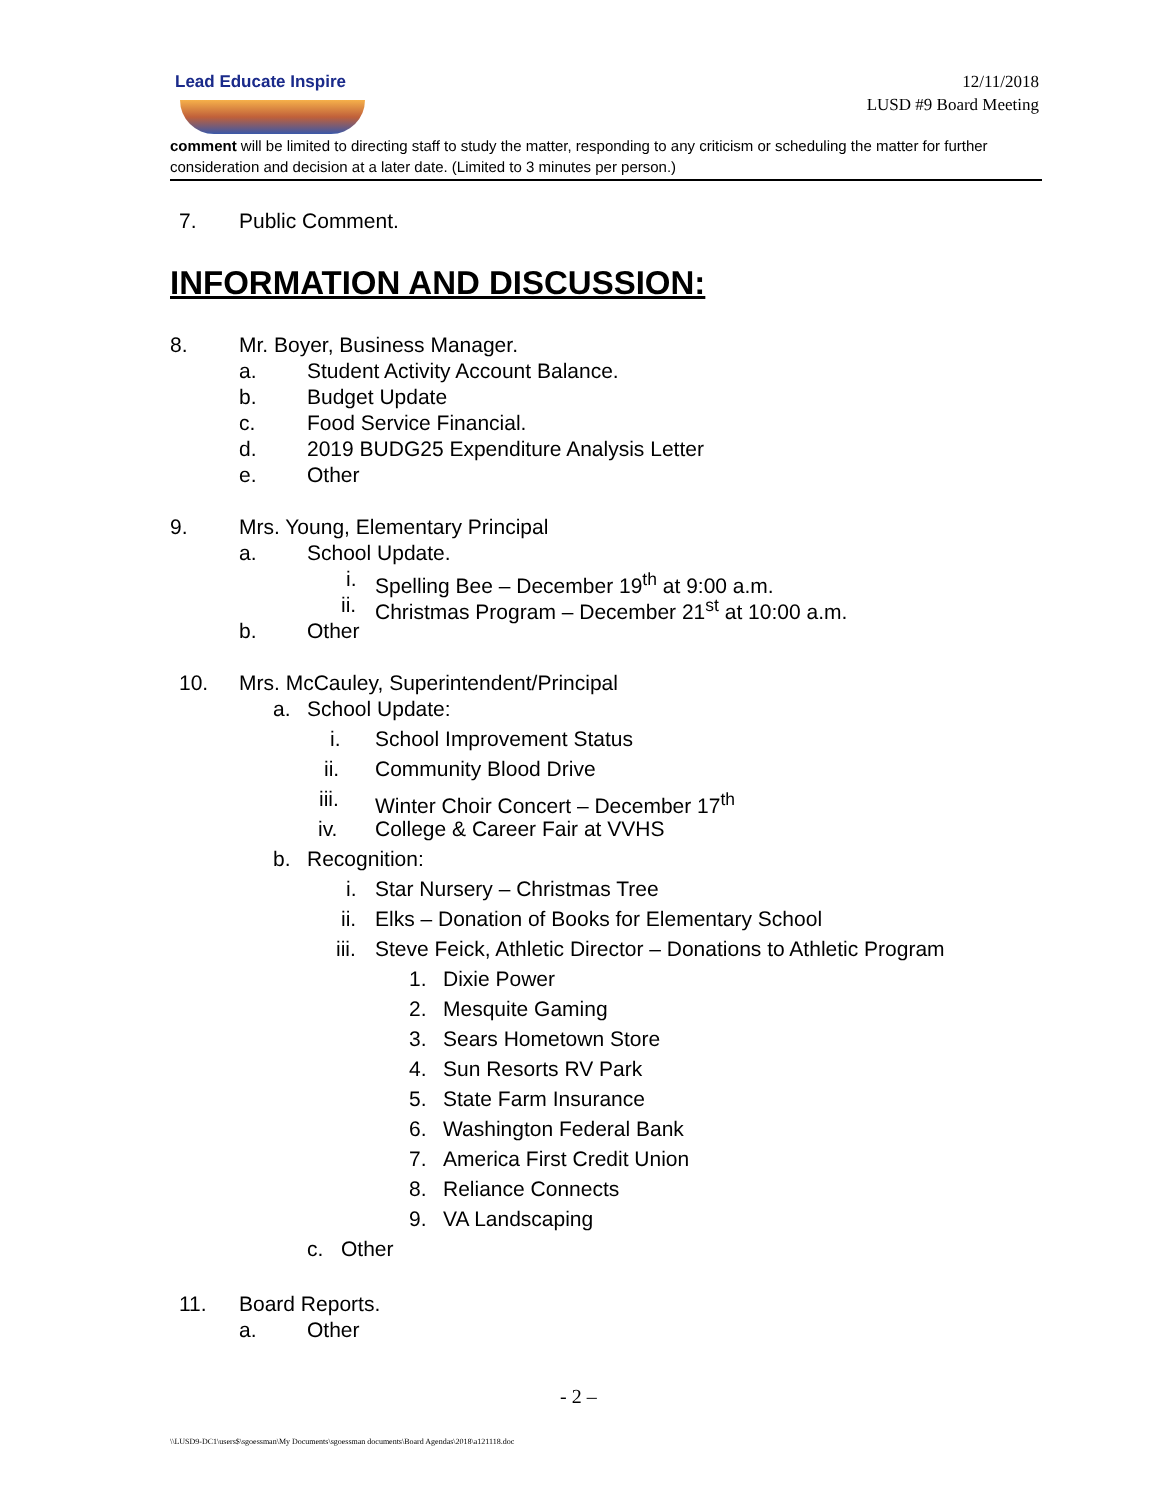Lead Educate Inspire
12/11/2018
LUSD #9 Board Meeting
comment will be limited to directing staff to study the matter, responding to any criticism or scheduling the matter for further consideration and decision at a later date. (Limited to 3 minutes per person.)
7. Public Comment.
INFORMATION AND DISCUSSION:
8. Mr. Boyer, Business Manager. a. Student Activity Account Balance.
b. Budget Update
c. Food Service Financial.
d. 2019 BUDG25 Expenditure Analysis Letter
e. Other
9. Mrs. Young, Elementary Principal
a. School Update. i. Spelling Bee – December 19<sup>th</sup> at 9:00 a.m.
ii. Christmas Program – December 21<sup>st</sup> at 10:00 a.m.
b. Other
10. Mrs. McCauley, Superintendent/Principal
a. School Update: i. School Improvement Status
ii. Community Blood Drive
iii. Winter Choir Concert – December 17<sup>th</sup>
iv. College & Career Fair at VVHS
b. Recognition: i. Star Nursery – Christmas Tree
ii. Elks – Donation of Books for Elementary School
iii. Steve Feick, Athletic Director – Donations to Athletic Program
1. Dixie Power
2. Mesquite Gaming
3. Sears Hometown Store
4. Sun Resorts RV Park
5. State Farm Insurance
6. Washington Federal Bank
7. America First Credit Union
8. Reliance Connects
9. VA Landscaping
c. Other
11. Board Reports. a. Other
- 2 –
\\LUSD9-DC1\users$\sgoessman\My Documents\sgoessman documents\Board Agendas\2018\a121118.doc